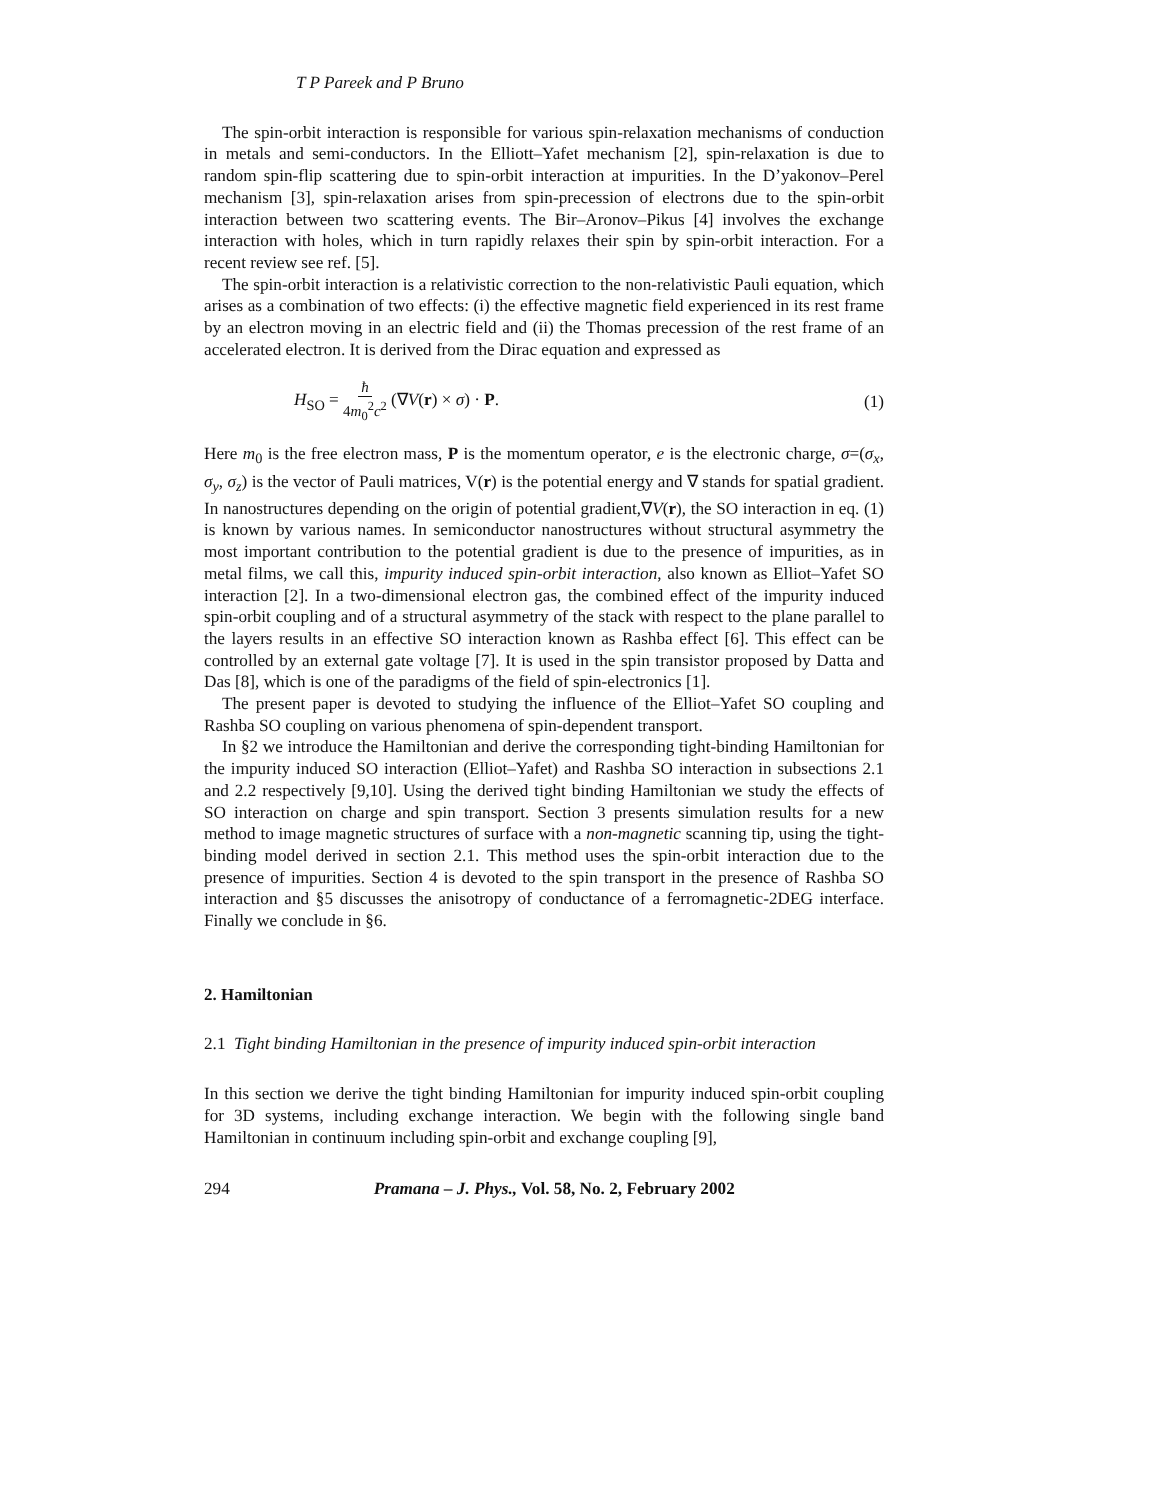T P Pareek and P Bruno
The spin-orbit interaction is responsible for various spin-relaxation mechanisms of conduction in metals and semi-conductors. In the Elliott–Yafet mechanism [2], spin-relaxation is due to random spin-flip scattering due to spin-orbit interaction at impurities. In the D’yakonov–Perel mechanism [3], spin-relaxation arises from spin-precession of electrons due to the spin-orbit interaction between two scattering events. The Bir–Aronov–Pikus [4] involves the exchange interaction with holes, which in turn rapidly relaxes their spin by spin-orbit interaction. For a recent review see ref. [5].
The spin-orbit interaction is a relativistic correction to the non-relativistic Pauli equation, which arises as a combination of two effects: (i) the effective magnetic field experienced in its rest frame by an electron moving in an electric field and (ii) the Thomas precession of the rest frame of an accelerated electron. It is derived from the Dirac equation and expressed as
H<sub>SO</sub> = ħ 4m<sub>0</sub><sup>2</sup>c<sup>2</sup> (∇V(r) × σ) · P. (1)
Here m<sub>0</sub> is the free electron mass, P is the momentum operator, e is the electronic charge, σ=(σ<sub>x</sub>, σ<sub>y</sub>, σ<sub>z</sub>) is the vector of Pauli matrices, V(r) is the potential energy and ∇ stands for spatial gradient. In nanostructures depending on the origin of potential gradient,∇V(r), the SO interaction in eq. (1) is known by various names. In semiconductor nanostructures without structural asymmetry the most important contribution to the potential gradient is due to the presence of impurities, as in metal films, we call this, impurity induced spin-orbit interaction, also known as Elliot–Yafet SO interaction [2]. In a two-dimensional electron gas, the combined effect of the impurity induced spin-orbit coupling and of a structural asymmetry of the stack with respect to the plane parallel to the layers results in an effective SO interaction known as Rashba effect [6]. This effect can be controlled by an external gate voltage [7]. It is used in the spin transistor proposed by Datta and Das [8], which is one of the paradigms of the field of spin-electronics [1].
The present paper is devoted to studying the influence of the Elliot–Yafet SO coupling and Rashba SO coupling on various phenomena of spin-dependent transport.
In §2 we introduce the Hamiltonian and derive the corresponding tight-binding Hamiltonian for the impurity induced SO interaction (Elliot–Yafet) and Rashba SO interaction in subsections 2.1 and 2.2 respectively [9,10]. Using the derived tight binding Hamiltonian we study the effects of SO interaction on charge and spin transport. Section 3 presents simulation results for a new method to image magnetic structures of surface with a non-magnetic scanning tip, using the tight-binding model derived in section 2.1. This method uses the spin-orbit interaction due to the presence of impurities. Section 4 is devoted to the spin transport in the presence of Rashba SO interaction and §5 discusses the anisotropy of conductance of a ferromagnetic-2DEG interface. Finally we conclude in §6.
2. Hamiltonian
2.1 Tight binding Hamiltonian in the presence of impurity induced spin-orbit interaction
In this section we derive the tight binding Hamiltonian for impurity induced spin-orbit coupling for 3D systems, including exchange interaction. We begin with the following single band Hamiltonian in continuum including spin-orbit and exchange coupling [9],
294 Pramana – J. Phys., Vol. 58, No. 2, February 2002